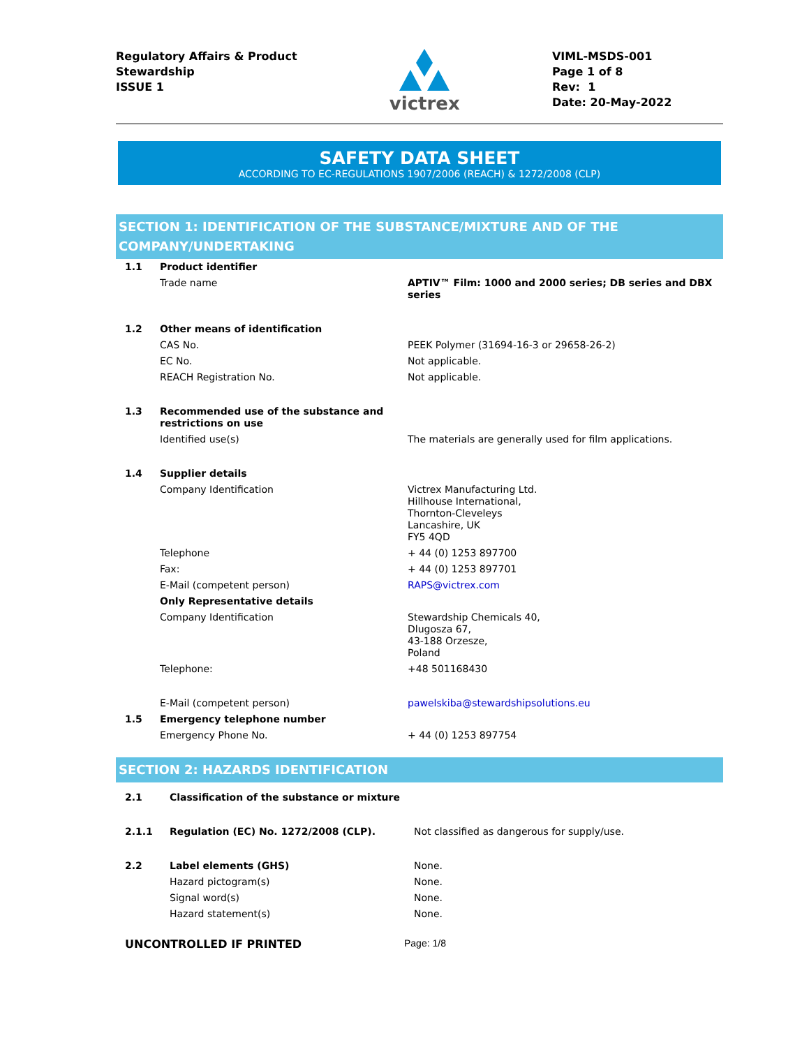Regulatory Affairs & Product
Stewardship
ISSUE 1
victrex
VIML-MSDS-001
Page 1 of 8
Rev: 1
Date: 20-May-2022
SAFETY DATA SHEET
ACCORDING TO EC-REGULATIONS 1907/2006 (REACH) & 1272/2008 (CLP)
SECTION 1: IDENTIFICATION OF THE SUBSTANCE/MIXTURE AND OF THE
COMPANY/UNDERTAKING
| 1.1 | Product identifier | |
| | Trade name | APTIV™ Film: 1000 and 2000 series; DB series and DBX series |
| 1.2 | Other means of identification | |
| | CAS No. | PEEK Polymer (31694-16-3 or 29658-26-2) |
| | EC No. | Not applicable. |
| | REACH Registration No. | Not applicable. |
| 1.3 | Recommended use of the substance and restrictions on use | |
| | Identified use(s) | The materials are generally used for film applications. |
| 1.4 | Supplier details | |
| | Company Identification | Victrex Manufacturing Ltd. Hillhouse International, Thornton-Cleveleys Lancashire, UK FY5 4QD |
| | Telephone | + 44 (0) 1253 897700 |
| | Fax: | + 44 (0) 1253 897701 |
| | E-Mail (competent person) | RAPS@victrex.com |
| | Only Representative details | |
| | Company Identification | Stewardship Chemicals 40, Dlugosza 67, 43-188 Orzesze, Poland |
| | Telephone: | +48 501168430 |
| | E-Mail (competent person) | pawelskiba@stewardshipsolutions.eu |
| 1.5 | Emergency telephone number | |
| | Emergency Phone No. | + 44 (0) 1253 897754 |
SECTION 2: HAZARDS IDENTIFICATION
| 2.1 | Classification of the substance or mixture | |
| 2.1.1 | Regulation (EC) No. 1272/2008 (CLP). | Not classified as dangerous for supply/use. |
| 2.2 | Label elements (GHS) | None. |
| | Hazard pictogram(s) | None. |
| | Signal word(s) | None. |
| | Hazard statement(s) | None. |
UNCONTROLLED IF PRINTED Page: 1/8